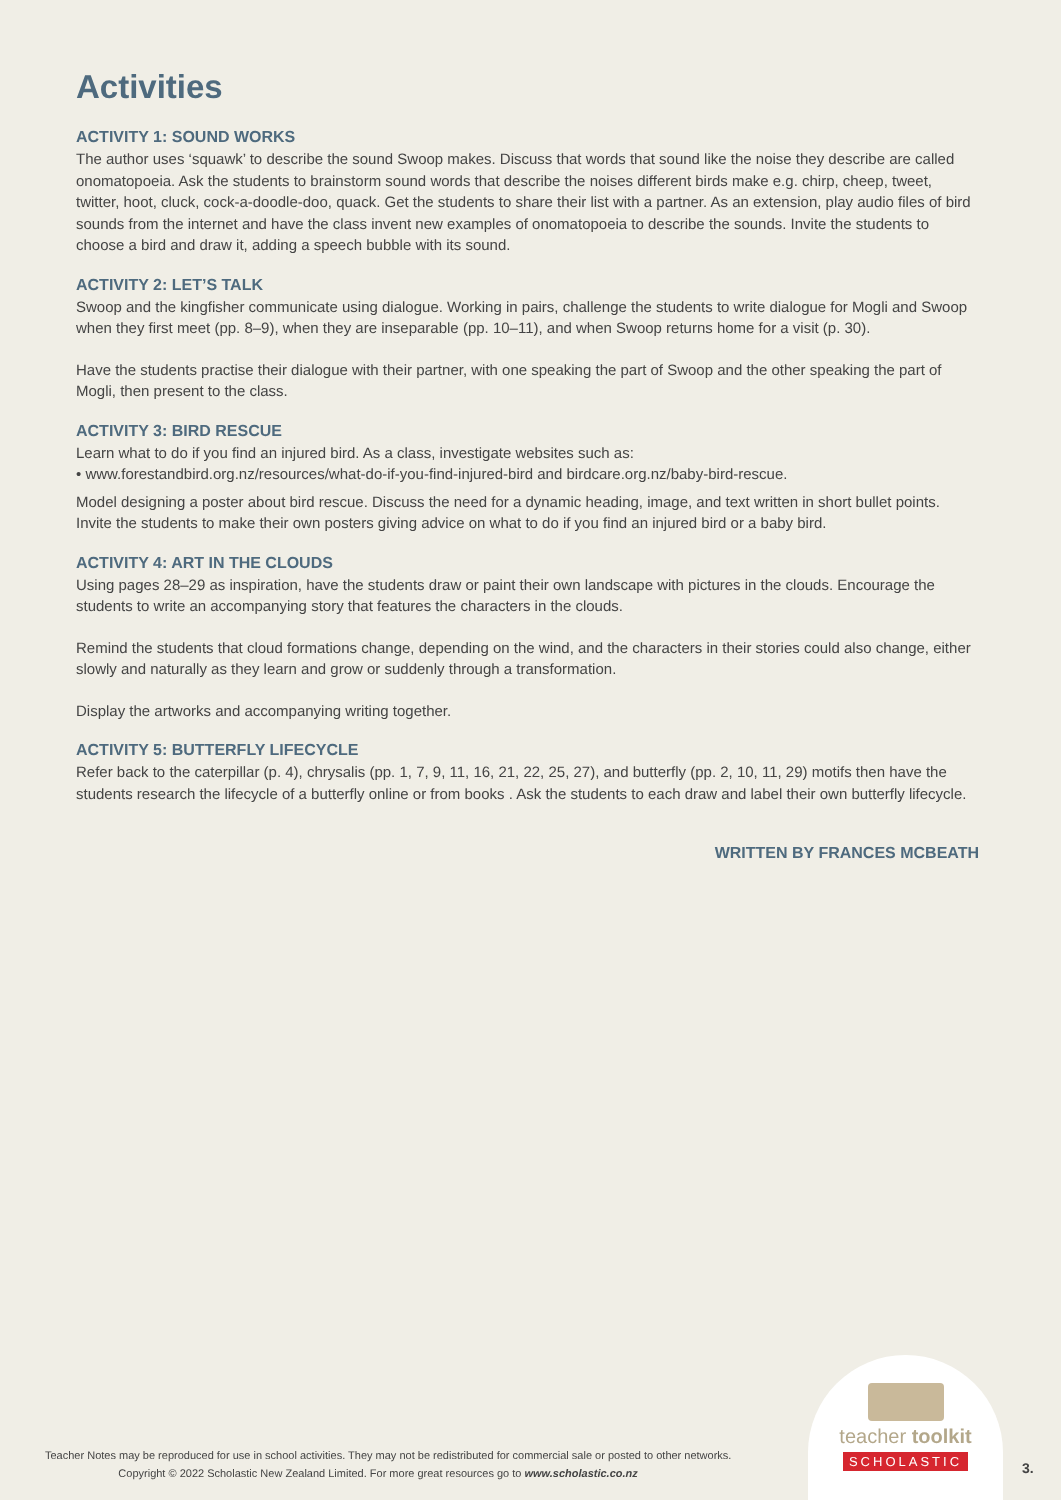Activities
ACTIVITY 1: SOUND WORKS
The author uses ‘squawk’ to describe the sound Swoop makes. Discuss that words that sound like the noise they describe are called onomatopoeia. Ask the students to brainstorm sound words that describe the noises different birds make e.g. chirp, cheep, tweet, twitter, hoot, cluck, cock-a-doodle-doo, quack. Get the students to share their list with a partner. As an extension, play audio files of bird sounds from the internet and have the class invent new examples of onomatopoeia to describe the sounds. Invite the students to choose a bird and draw it, adding a speech bubble with its sound.
ACTIVITY 2: LET’S TALK
Swoop and the kingfisher communicate using dialogue. Working in pairs, challenge the students to write dialogue for Mogli and Swoop when they first meet (pp. 8–9), when they are inseparable (pp. 10–11), and when Swoop returns home for a visit (p. 30).
Have the students practise their dialogue with their partner, with one speaking the part of Swoop and the other speaking the part of Mogli, then present to the class.
ACTIVITY 3: BIRD RESCUE
Learn what to do if you find an injured bird. As a class, investigate websites such as:
• www.forestandbird.org.nz/resources/what-do-if-you-find-injured-bird and birdcare.org.nz/baby-bird-rescue.
Model designing a poster about bird rescue. Discuss the need for a dynamic heading, image, and text written in short bullet points. Invite the students to make their own posters giving advice on what to do if you find an injured bird or a baby bird.
ACTIVITY 4: ART IN THE CLOUDS
Using pages 28–29 as inspiration, have the students draw or paint their own landscape with pictures in the clouds. Encourage the students to write an accompanying story that features the characters in the clouds.
Remind the students that cloud formations change, depending on the wind, and the characters in their stories could also change, either slowly and naturally as they learn and grow or suddenly through a transformation.
Display the artworks and accompanying writing together.
ACTIVITY 5: BUTTERFLY LIFECYCLE
Refer back to the caterpillar (p. 4), chrysalis (pp. 1, 7, 9, 11, 16, 21, 22, 25, 27), and butterfly (pp. 2, 10, 11, 29) motifs then have the students research the lifecycle of a butterfly online or from books . Ask the students to each draw and label their own butterfly lifecycle.
WRITTEN BY FRANCES MCBEATH
Teacher Notes may be reproduced for use in school activities. They may not be redistributed for commercial sale or posted to other networks.
Copyright © 2022 Scholastic New Zealand Limited. For more great resources go to www.scholastic.co.nz
teacher toolkit
SCHOLASTIC
3.